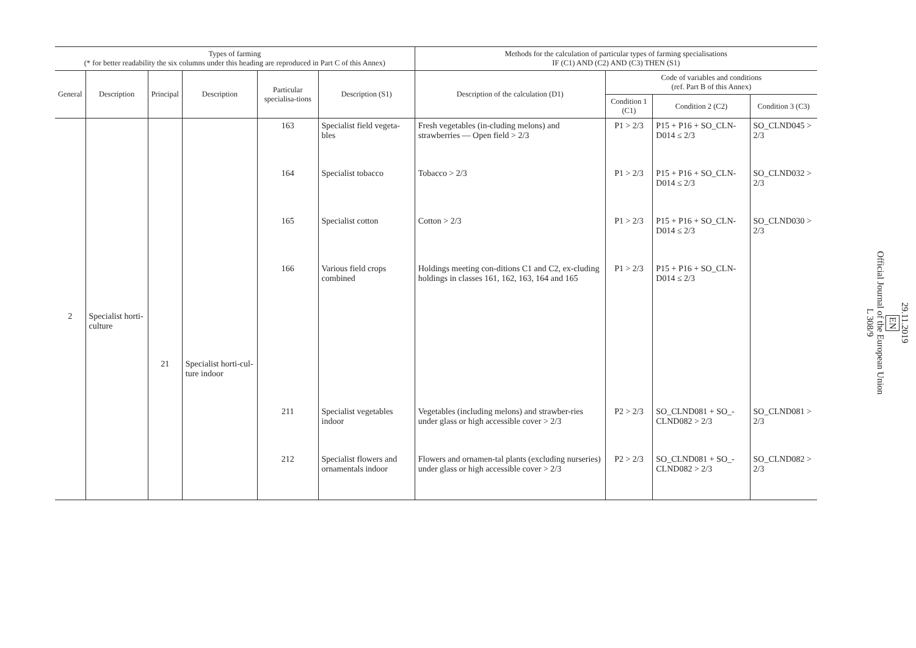| Types of farming (* for better readability the six columns under this heading are reproduced in Part C of this Annex) | | | | | | Methods for the calculation of particular types of farming specialisations IF (C1) AND (C2) AND (C3) THEN (S1) | | | |
| --- | --- | --- | --- | --- | --- | --- | --- | --- | --- |
| General | Description | Principal | Description | Particular specialisa-tions | Description (S1) | Description of the calculation (D1) | Code of variables and conditions (ref. Part B of this Annex) | | |
| | | | | | | | Condition 1 (C1) | Condition 2 (C2) | Condition 3 (C3) |
| | | | | 163 | Specialist field vegeta-bles | Fresh vegetables (in-cluding melons) and strawberries — Open field > 2/3 | P1 > 2/3 | P15 + P16 + SO_CLN-D014 ≤ 2/3 | SO_CLND045 > 2/3 |
| | | | | 164 | Specialist tobacco | Tobacco > 2/3 | P1 > 2/3 | P15 + P16 + SO_CLN-D014 ≤ 2/3 | SO_CLND032 > 2/3 |
| | | | | 165 | Specialist cotton | Cotton > 2/3 | P1 > 2/3 | P15 + P16 + SO_CLN-D014 ≤ 2/3 | SO_CLND030 > 2/3 |
| | | | | 166 | Various field crops combined | Holdings meeting con-ditions C1 and C2, ex-cluding holdings in classes 161, 162, 163, 164 and 165 | P1 > 2/3 | P15 + P16 + SO_CLN-D014 ≤ 2/3 | |
| 2 | Specialist horti-culture | | | | | | | | |
| | | 21 | Specialist horti-cul-ture indoor | | | | | | |
| | | | | 211 | Specialist vegetables indoor | Vegetables (including melons) and strawber-ries under glass or high accessible cover > 2/3 | P2 > 2/3 | SO_CLND081 + SO_-CLND082 > 2/3 | SO_CLND081 > 2/3 |
| | | | | 212 | Specialist flowers and ornamentals indoor | Flowers and ornamen-tal plants (excluding nurseries) under glass or high accessible cover > 2/3 | P2 > 2/3 | SO_CLND081 + SO_-CLND082 > 2/3 | SO_CLND082 > 2/3 |
29.11.2019
EN
Official Journal of the European Union
L 308/9